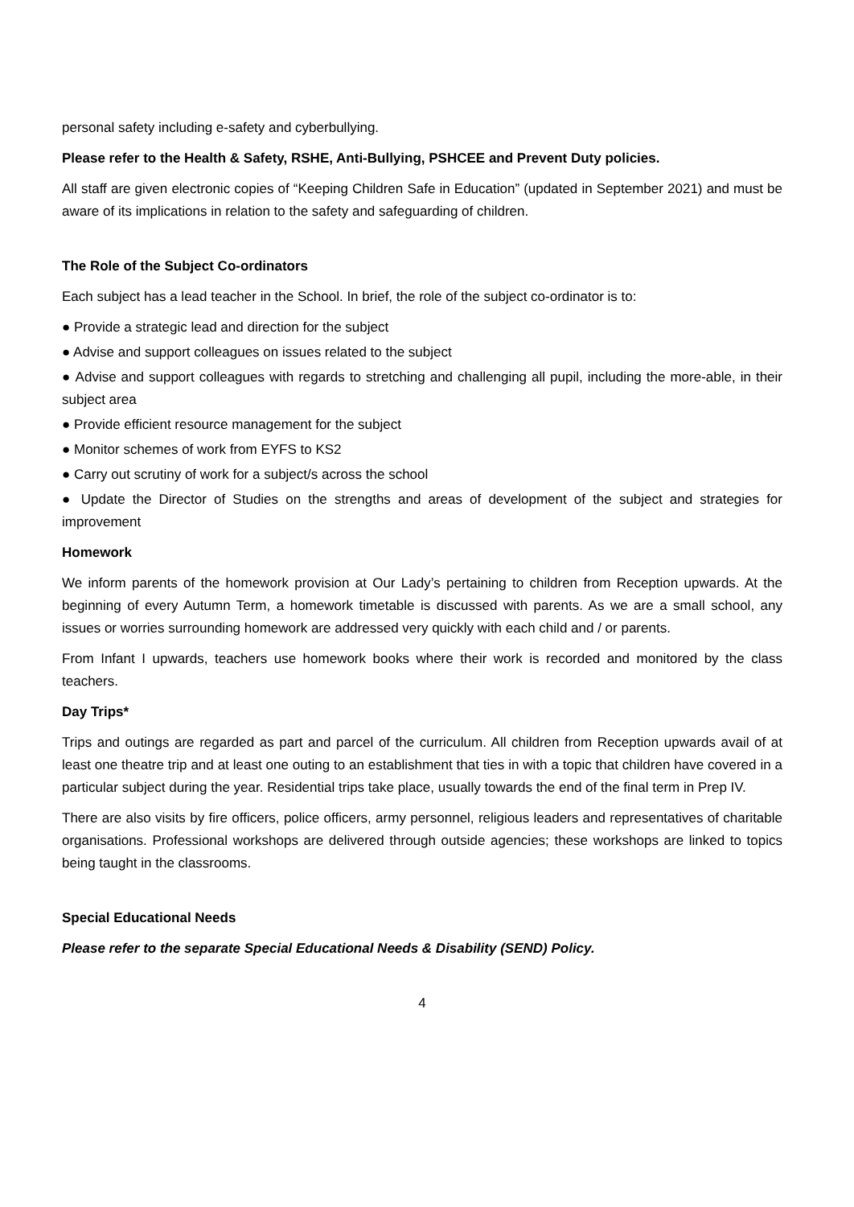personal safety including e-safety and cyberbullying.
Please refer to the Health & Safety, RSHE, Anti-Bullying, PSHCEE and Prevent Duty policies.
All staff are given electronic copies of “Keeping Children Safe in Education” (updated in September 2021) and must be aware of its implications in relation to the safety and safeguarding of children.
The Role of the Subject Co-ordinators
Each subject has a lead teacher in the School. In brief, the role of the subject co-ordinator is to:
● Provide a strategic lead and direction for the subject
● Advise and support colleagues on issues related to the subject
● Advise and support colleagues with regards to stretching and challenging all pupil, including the more-able, in their subject area
● Provide efficient resource management for the subject
● Monitor schemes of work from EYFS to KS2
● Carry out scrutiny of work for a subject/s across the school
● Update the Director of Studies on the strengths and areas of development of the subject and strategies for improvement
Homework
We inform parents of the homework provision at Our Lady’s pertaining to children from Reception upwards. At the beginning of every Autumn Term, a homework timetable is discussed with parents. As we are a small school, any issues or worries surrounding homework are addressed very quickly with each child and / or parents.
From Infant I upwards, teachers use homework books where their work is recorded and monitored by the class teachers.
Day Trips*
Trips and outings are regarded as part and parcel of the curriculum. All children from Reception upwards avail of at least one theatre trip and at least one outing to an establishment that ties in with a topic that children have covered in a particular subject during the year. Residential trips take place, usually towards the end of the final term in Prep IV.
There are also visits by fire officers, police officers, army personnel, religious leaders and representatives of charitable organisations. Professional workshops are delivered through outside agencies; these workshops are linked to topics being taught in the classrooms.
Special Educational Needs
Please refer to the separate Special Educational Needs & Disability (SEND) Policy.
4